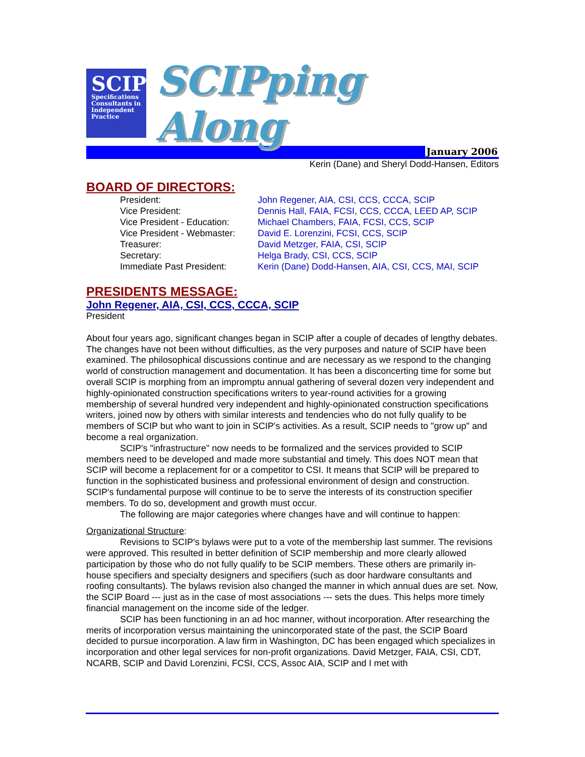SCIP
Specifications Consultants in Independent Practice
SCIPping Along
January 2006
Kerin (Dane) and Sheryl Dodd-Hansen, Editors
BOARD OF DIRECTORS:
| President: | John Regener, AIA, CSI, CCS, CCCA, SCIP |
| Vice President: | Dennis Hall, FAIA, FCSI, CCS, CCCA, LEED AP, SCIP |
| Vice President - Education: | Michael Chambers, FAIA, FCSI, CCS, SCIP |
| Vice President - Webmaster: | David E. Lorenzini, FCSI, CCS, SCIP |
| Treasurer: | David Metzger, FAIA, CSI, SCIP |
| Secretary: | Helga Brady, CSI, CCS, SCIP |
| Immediate Past President: | Kerin (Dane) Dodd-Hansen, AIA, CSI, CCS, MAI, SCIP |
PRESIDENTS MESSAGE:
John Regener, AIA, CSI, CCS, CCCA, SCIP
President
About four years ago, significant changes began in SCIP after a couple of decades of lengthy debates. The changes have not been without difficulties, as the very purposes and nature of SCIP have been examined. The philosophical discussions continue and are necessary as we respond to the changing world of construction management and documentation. It has been a disconcerting time for some but overall SCIP is morphing from an impromptu annual gathering of several dozen very independent and highly-opinionated construction specifications writers to year-round activities for a growing membership of several hundred very independent and highly-opinionated construction specifications writers, joined now by others with similar interests and tendencies who do not fully qualify to be members of SCIP but who want to join in SCIP's activities. As a result, SCIP needs to "grow up" and become a real organization.
SCIP's "infrastructure" now needs to be formalized and the services provided to SCIP members need to be developed and made more substantial and timely. This does NOT mean that SCIP will become a replacement for or a competitor to CSI. It means that SCIP will be prepared to function in the sophisticated business and professional environment of design and construction. SCIP's fundamental purpose will continue to be to serve the interests of its construction specifier members. To do so, development and growth must occur.
The following are major categories where changes have and will continue to happen:
Organizational Structure:
Revisions to SCIP's bylaws were put to a vote of the membership last summer. The revisions were approved. This resulted in better definition of SCIP membership and more clearly allowed participation by those who do not fully qualify to be SCIP members. These others are primarily in-house specifiers and specialty designers and specifiers (such as door hardware consultants and roofing consultants). The bylaws revision also changed the manner in which annual dues are set. Now, the SCIP Board --- just as in the case of most associations --- sets the dues. This helps more timely financial management on the income side of the ledger.
SCIP has been functioning in an ad hoc manner, without incorporation. After researching the merits of incorporation versus maintaining the unincorporated state of the past, the SCIP Board decided to pursue incorporation. A law firm in Washington, DC has been engaged which specializes in incorporation and other legal services for non-profit organizations. David Metzger, FAIA, CSI, CDT, NCARB, SCIP and David Lorenzini, FCSI, CCS, Assoc AIA, SCIP and I met with